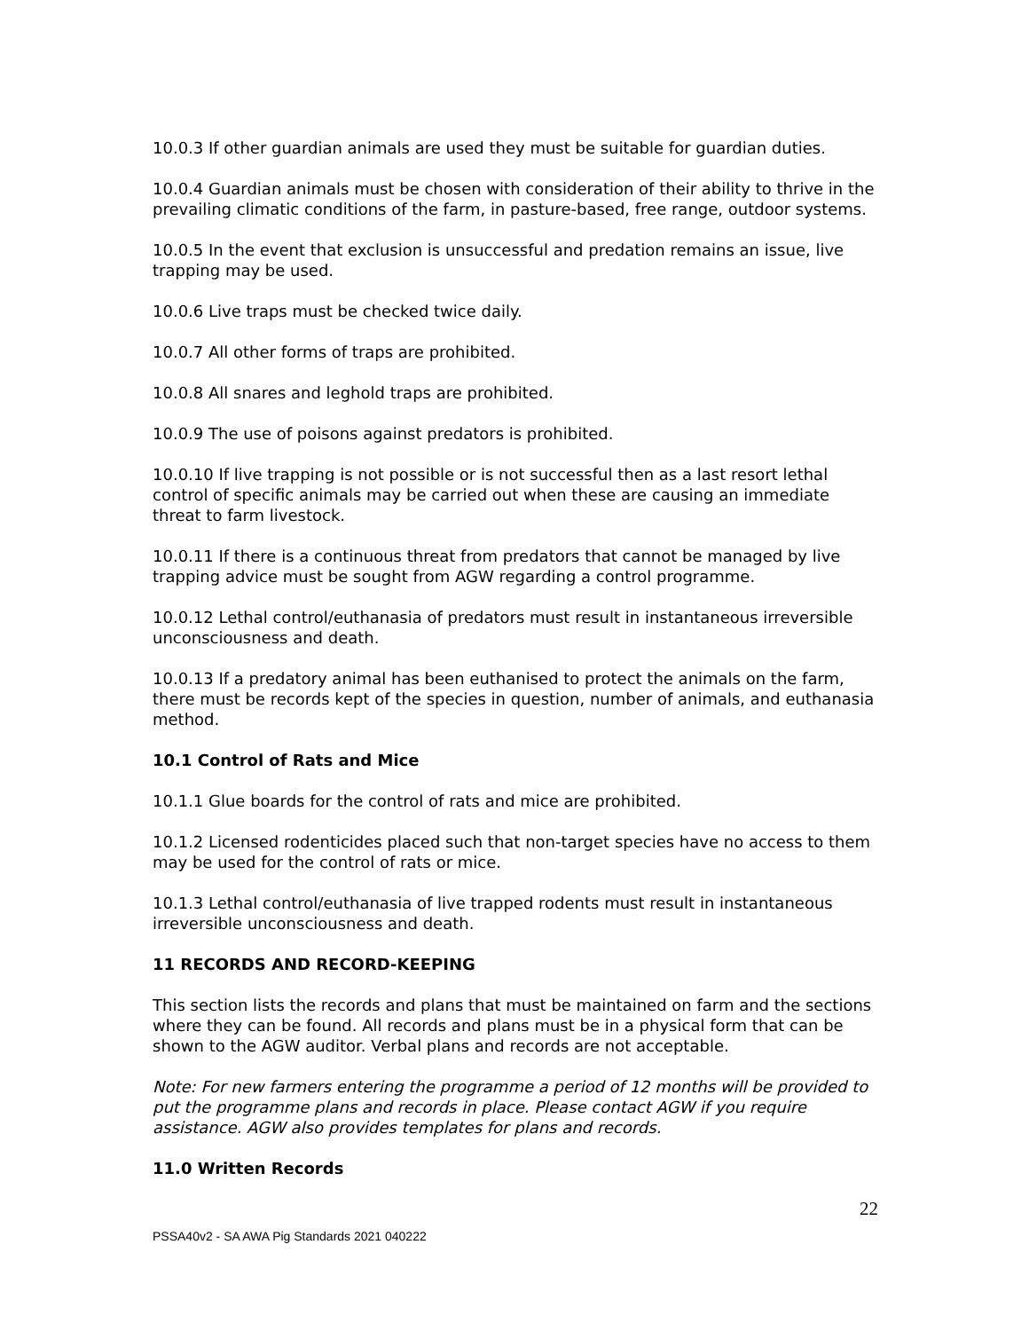10.0.3 If other guardian animals are used they must be suitable for guardian duties.
10.0.4 Guardian animals must be chosen with consideration of their ability to thrive in the prevailing climatic conditions of the farm, in pasture-based, free range, outdoor systems.
10.0.5 In the event that exclusion is unsuccessful and predation remains an issue, live trapping may be used.
10.0.6 Live traps must be checked twice daily.
10.0.7 All other forms of traps are prohibited.
10.0.8 All snares and leghold traps are prohibited.
10.0.9 The use of poisons against predators is prohibited.
10.0.10 If live trapping is not possible or is not successful then as a last resort lethal control of specific animals may be carried out when these are causing an immediate threat to farm livestock.
10.0.11 If there is a continuous threat from predators that cannot be managed by live trapping advice must be sought from AGW regarding a control programme.
10.0.12 Lethal control/euthanasia of predators must result in instantaneous irreversible unconsciousness and death.
10.0.13 If a predatory animal has been euthanised to protect the animals on the farm, there must be records kept of the species in question, number of animals, and euthanasia method.
10.1 Control of Rats and Mice
10.1.1 Glue boards for the control of rats and mice are prohibited.
10.1.2 Licensed rodenticides placed such that non-target species have no access to them may be used for the control of rats or mice.
10.1.3 Lethal control/euthanasia of live trapped rodents must result in instantaneous irreversible unconsciousness and death.
11 RECORDS AND RECORD-KEEPING
This section lists the records and plans that must be maintained on farm and the sections where they can be found. All records and plans must be in a physical form that can be shown to the AGW auditor. Verbal plans and records are not acceptable.
Note: For new farmers entering the programme a period of 12 months will be provided to put the programme plans and records in place. Please contact AGW if you require assistance. AGW also provides templates for plans and records.
11.0 Written Records
22
PSSA40v2 - SA AWA Pig Standards 2021 040222